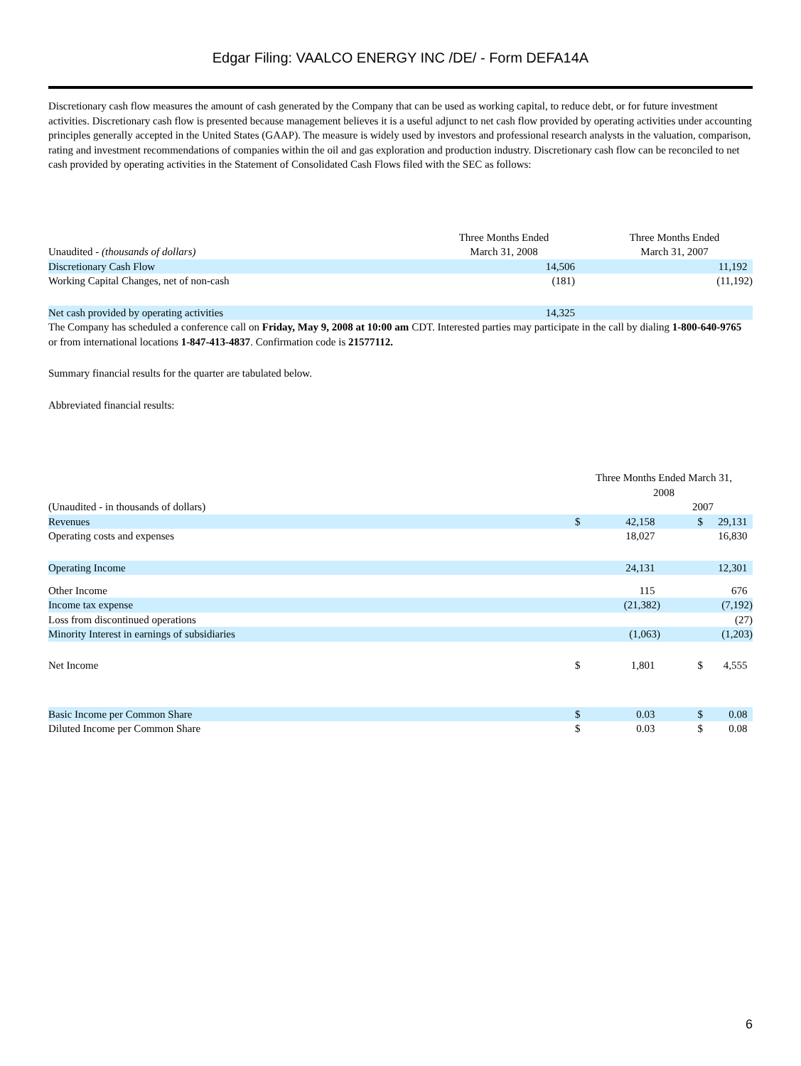Edgar Filing: VAALCO ENERGY INC /DE/ - Form DEFA14A
Discretionary cash flow measures the amount of cash generated by the Company that can be used as working capital, to reduce debt, or for future investment activities. Discretionary cash flow is presented because management believes it is a useful adjunct to net cash flow provided by operating activities under accounting principles generally accepted in the United States (GAAP). The measure is widely used by investors and professional research analysts in the valuation, comparison, rating and investment recommendations of companies within the oil and gas exploration and production industry. Discretionary cash flow can be reconciled to net cash provided by operating activities in the Statement of Consolidated Cash Flows filed with the SEC as follows:
| Unaudited - (thousands of dollars) | Three Months Ended March 31, 2008 | | Three Months Ended March 31, 2007 |
| Discretionary Cash Flow | 14,506 | | 11,192 |
| Working Capital Changes, net of non-cash | (181) | | (11,192) |
| Net cash provided by operating activities | 14,325 | | |
The Company has scheduled a conference call on Friday, May 9, 2008 at 10:00 am CDT. Interested parties may participate in the call by dialing 1-800-640-9765 or from international locations 1-847-413-4837. Confirmation code is 21577112.
Summary financial results for the quarter are tabulated below.
Abbreviated financial results:
| (Unaudited - in thousands of dollars) | Three Months Ended March 31, 2008 2007 | | | |
| Revenues | $ | 42,158 | $ | 29,131 |
| Operating costs and expenses | | 18,027 | | 16,830 |
| Operating Income | | 24,131 | | 12,301 |
| Other Income | | 115 | | 676 |
| Income tax expense | | (21,382) | | (7,192) |
| Loss from discontinued operations | | | | (27) |
| Minority Interest in earnings of subsidiaries | | (1,063) | | (1,203) |
| Net Income | $ | 1,801 | $ | 4,555 |
| Basic Income per Common Share | $ | 0.03 | $ | 0.08 |
| Diluted Income per Common Share | $ | 0.03 | $ | 0.08 |
6